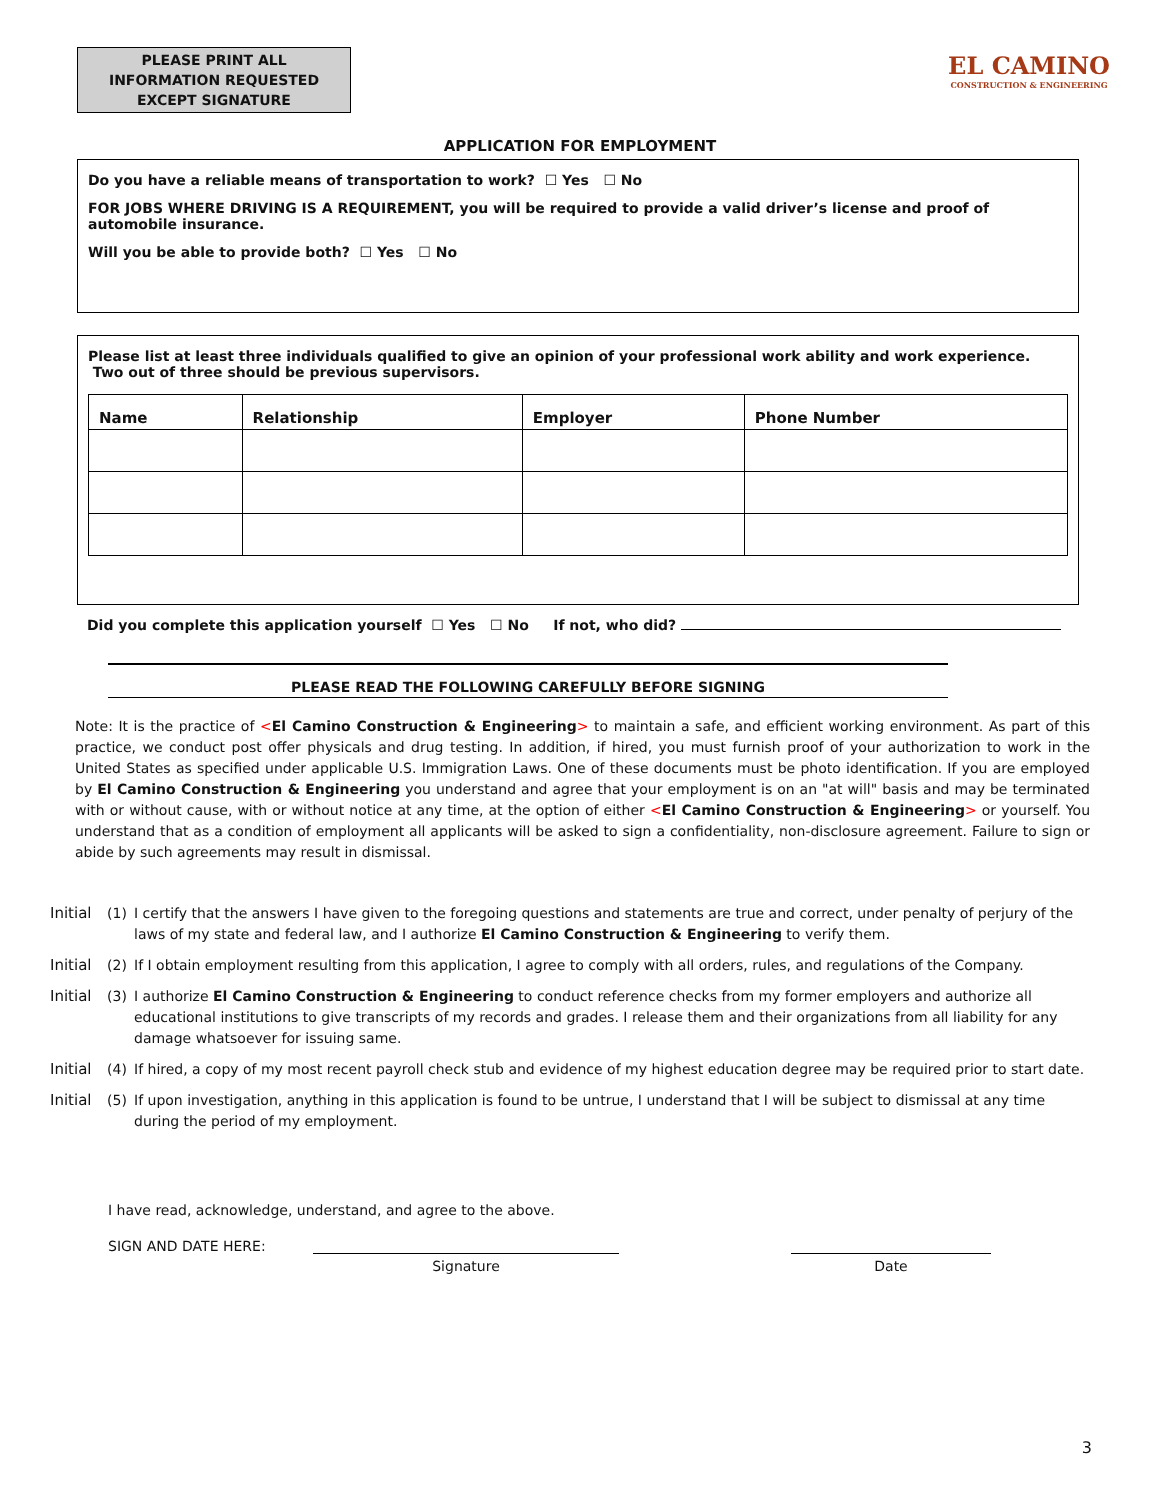PLEASE PRINT ALL
INFORMATION REQUESTED
EXCEPT SIGNATURE
EL CAMINO
CONSTRUCTION & ENGINEERING
APPLICATION FOR EMPLOYMENT
Do you have a reliable means of transportation to work? ☐ Yes ☐ No
FOR JOBS WHERE DRIVING IS A REQUIREMENT, you will be required to provide a valid driver’s license and proof of automobile insurance.
Will you be able to provide both? ☐ Yes ☐ No
Please list at least three individuals qualified to give an opinion of your professional work ability and work experience. Two out of three should be previous supervisors.
| Name | Relationship | Employer | Phone Number |
| --- | --- | --- | --- |
Did you complete this application yourself ☐ Yes ☐ No If not, who did?
PLEASE READ THE FOLLOWING CAREFULLY BEFORE SIGNING
Note: It is the practice of <El Camino Construction & Engineering> to maintain a safe, and efficient working environment. As part of this practice, we conduct post offer physicals and drug testing. In addition, if hired, you must furnish proof of your authorization to work in the United States as specified under applicable U.S. Immigration Laws. One of these documents must be photo identification. If you are employed by El Camino Construction & Engineering you understand and agree that your employment is on an "at will" basis and may be terminated with or without cause, with or without notice at any time, at the option of either <El Camino Construction & Engineering> or yourself. You understand that as a condition of employment all applicants will be asked to sign a confidentiality, non-disclosure agreement. Failure to sign or abide by such agreements may result in dismissal.
Initial (1) I certify that the answers I have given to the foregoing questions and statements are true and correct, under penalty of perjury of the laws of my state and federal law, and I authorize El Camino Construction & Engineering to verify them.
Initial (2) If I obtain employment resulting from this application, I agree to comply with all orders, rules, and regulations of the Company.
Initial (3) I authorize El Camino Construction & Engineering to conduct reference checks from my former employers and authorize all educational institutions to give transcripts of my records and grades. I release them and their organizations from all liability for any damage whatsoever for issuing same.
Initial (4) If hired, a copy of my most recent payroll check stub and evidence of my highest education degree may be required prior to start date.
Initial (5) If upon investigation, anything in this application is found to be untrue, I understand that I will be subject to dismissal at any time during the period of my employment.
I have read, acknowledge, understand, and agree to the above.
SIGN AND DATE HERE:
Signature Date
3